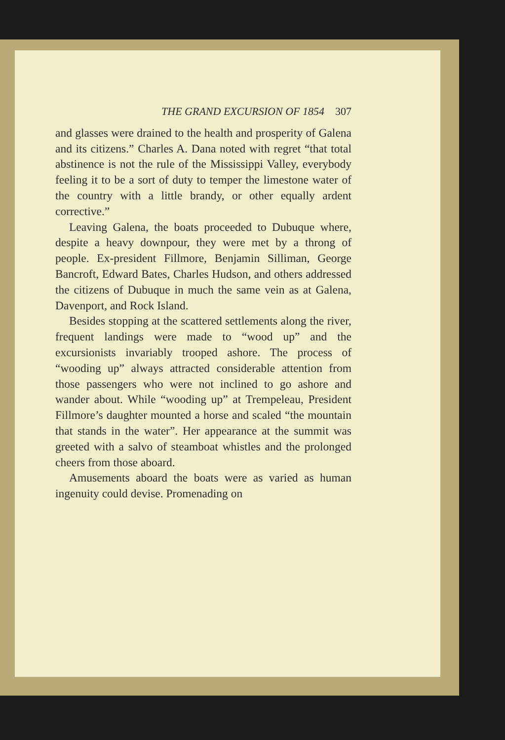THE GRAND EXCURSION OF 1854 307
and glasses were drained to the health and prosperity of Galena and its citizens.” Charles A. Dana noted with regret “that total abstinence is not the rule of the Mississippi Valley, everybody feeling it to be a sort of duty to temper the limestone water of the country with a little brandy, or other equally ardent corrective.”
Leaving Galena, the boats proceeded to Dubuque where, despite a heavy downpour, they were met by a throng of people. Ex-president Fillmore, Benjamin Silliman, George Bancroft, Edward Bates, Charles Hudson, and others addressed the citizens of Dubuque in much the same vein as at Galena, Davenport, and Rock Island.
Besides stopping at the scattered settlements along the river, frequent landings were made to “wood up” and the excursionists invariably trooped ashore. The process of “wooding up” always attracted considerable attention from those passengers who were not inclined to go ashore and wander about. While “wooding up” at Trempeleau, President Fillmore’s daughter mounted a horse and scaled “the mountain that stands in the water”. Her appearance at the summit was greeted with a salvo of steamboat whistles and the prolonged cheers from those aboard.
Amusements aboard the boats were as varied as human ingenuity could devise. Promenading on